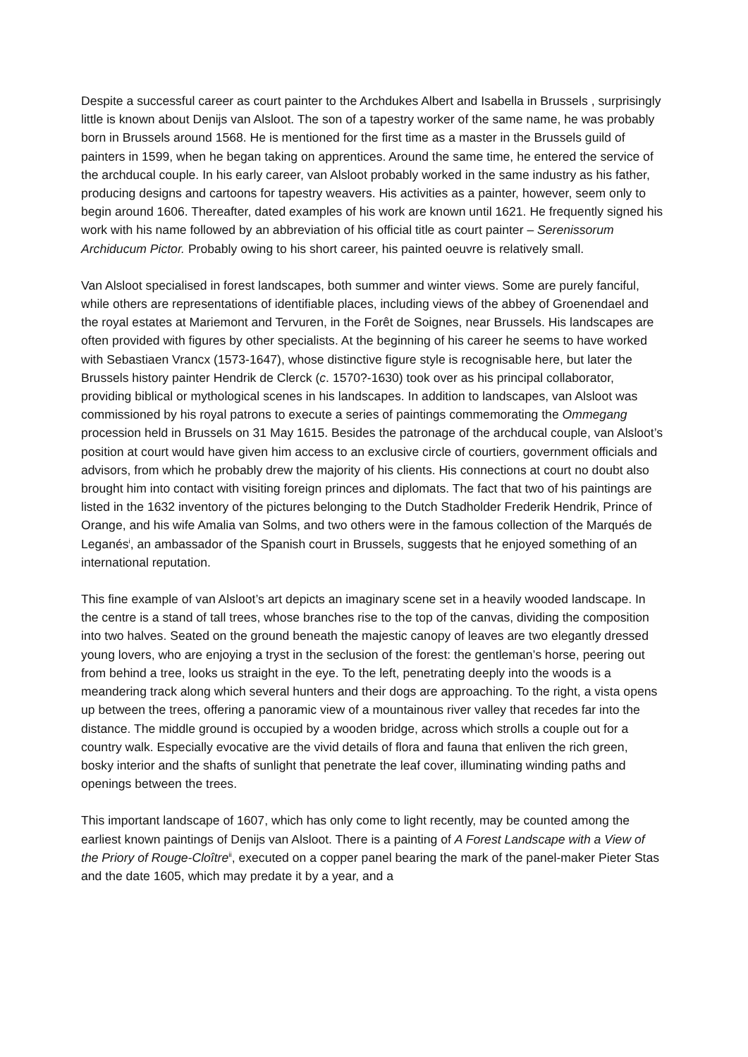Despite a successful career as court painter to the Archdukes Albert and Isabella in Brussels , surprisingly little is known about Denijs van Alsloot. The son of a tapestry worker of the same name, he was probably born in Brussels around 1568. He is mentioned for the first time as a master in the Brussels guild of painters in 1599, when he began taking on apprentices. Around the same time, he entered the service of the archducal couple. In his early career, van Alsloot probably worked in the same industry as his father, producing designs and cartoons for tapestry weavers. His activities as a painter, however, seem only to begin around 1606. Thereafter, dated examples of his work are known until 1621. He frequently signed his work with his name followed by an abbreviation of his official title as court painter – Serenissorum Archiducum Pictor. Probably owing to his short career, his painted oeuvre is relatively small.
Van Alsloot specialised in forest landscapes, both summer and winter views. Some are purely fanciful, while others are representations of identifiable places, including views of the abbey of Groenendael and the royal estates at Mariemont and Tervuren, in the Forêt de Soignes, near Brussels. His landscapes are often provided with figures by other specialists. At the beginning of his career he seems to have worked with Sebastiaen Vrancx (1573-1647), whose distinctive figure style is recognisable here, but later the Brussels history painter Hendrik de Clerck (c. 1570?-1630) took over as his principal collaborator, providing biblical or mythological scenes in his landscapes. In addition to landscapes, van Alsloot was commissioned by his royal patrons to execute a series of paintings commemorating the Ommegang procession held in Brussels on 31 May 1615. Besides the patronage of the archducal couple, van Alsloot’s position at court would have given him access to an exclusive circle of courtiers, government officials and advisors, from which he probably drew the majority of his clients. His connections at court no doubt also brought him into contact with visiting foreign princes and diplomats. The fact that two of his paintings are listed in the 1632 inventory of the pictures belonging to the Dutch Stadholder Frederik Hendrik, Prince of Orange, and his wife Amalia van Solms, and two others were in the famous collection of the Marqués de Leganés<sup>i</sup>, an ambassador of the Spanish court in Brussels, suggests that he enjoyed something of an international reputation.
This fine example of van Alsloot’s art depicts an imaginary scene set in a heavily wooded landscape. In the centre is a stand of tall trees, whose branches rise to the top of the canvas, dividing the composition into two halves. Seated on the ground beneath the majestic canopy of leaves are two elegantly dressed young lovers, who are enjoying a tryst in the seclusion of the forest: the gentleman’s horse, peering out from behind a tree, looks us straight in the eye. To the left, penetrating deeply into the woods is a meandering track along which several hunters and their dogs are approaching. To the right, a vista opens up between the trees, offering a panoramic view of a mountainous river valley that recedes far into the distance. The middle ground is occupied by a wooden bridge, across which strolls a couple out for a country walk. Especially evocative are the vivid details of flora and fauna that enliven the rich green, bosky interior and the shafts of sunlight that penetrate the leaf cover, illuminating winding paths and openings between the trees.
This important landscape of 1607, which has only come to light recently, may be counted among the earliest known paintings of Denijs van Alsloot. There is a painting of A Forest Landscape with a View of the Priory of Rouge-Cloître<sup>ii</sup>, executed on a copper panel bearing the mark of the panel-maker Pieter Stas and the date 1605, which may predate it by a year, and a